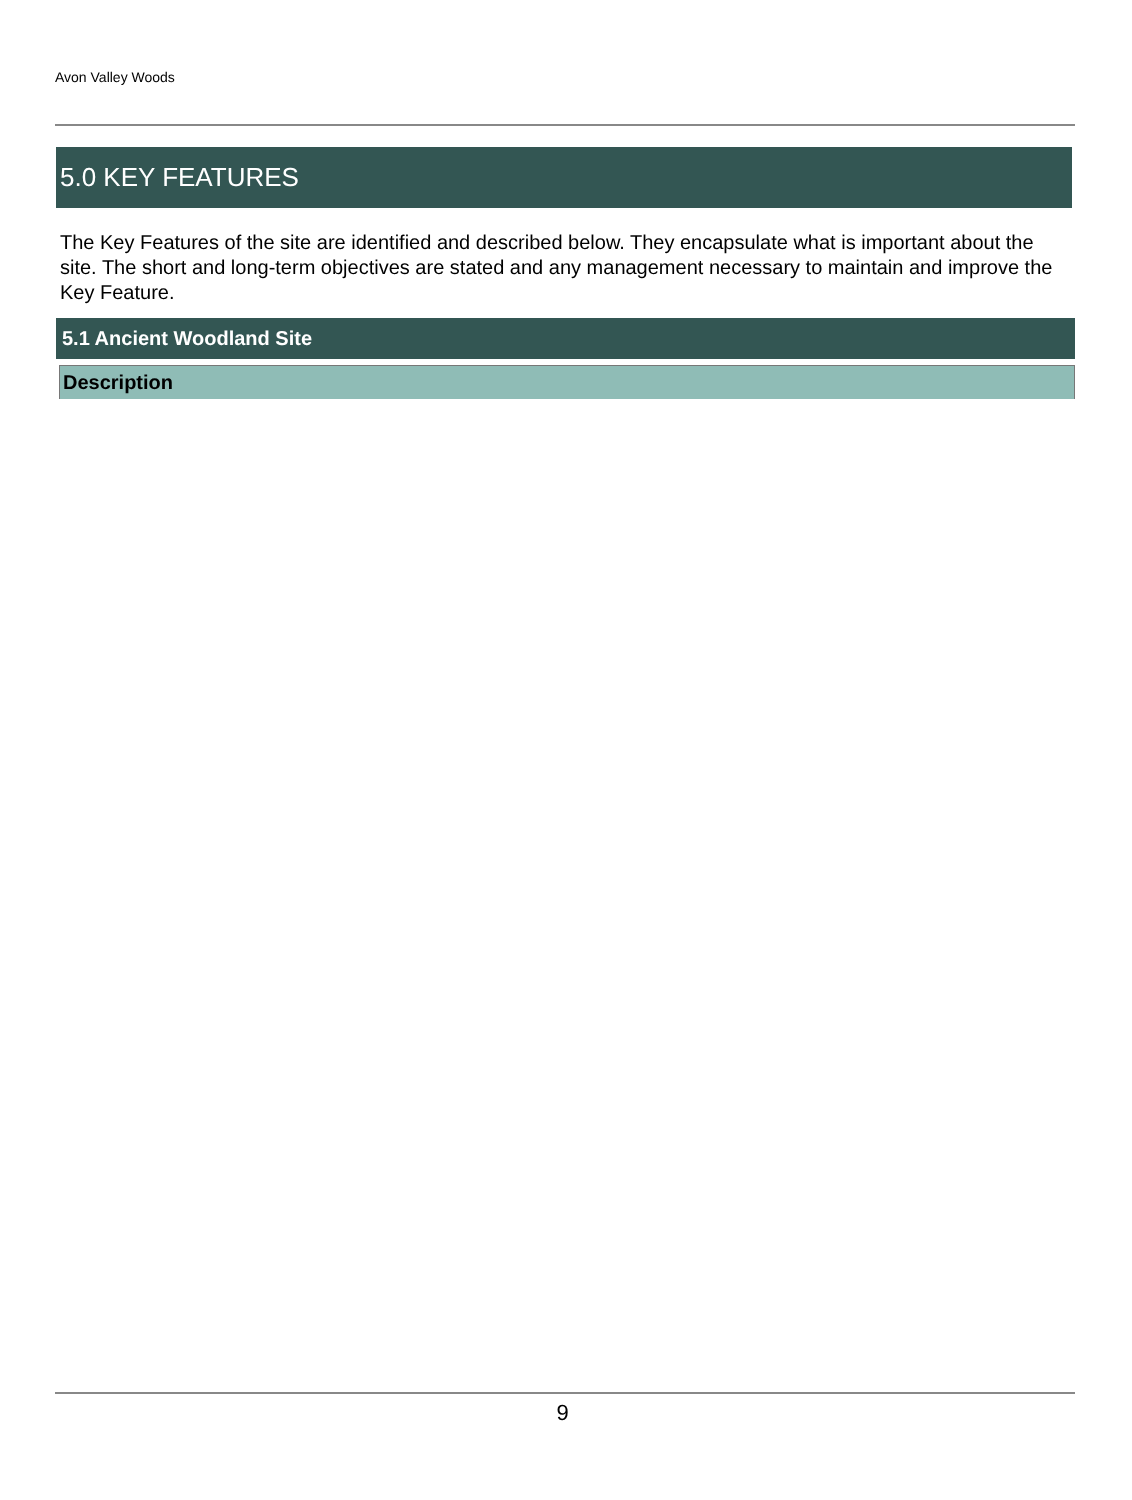Avon Valley Woods
5.0 KEY FEATURES
The Key Features of the site are identified and described below. They encapsulate what is important about the site. The short and long-term objectives are stated and any management necessary to maintain and improve the Key Feature.
5.1 Ancient Woodland Site
Description
9